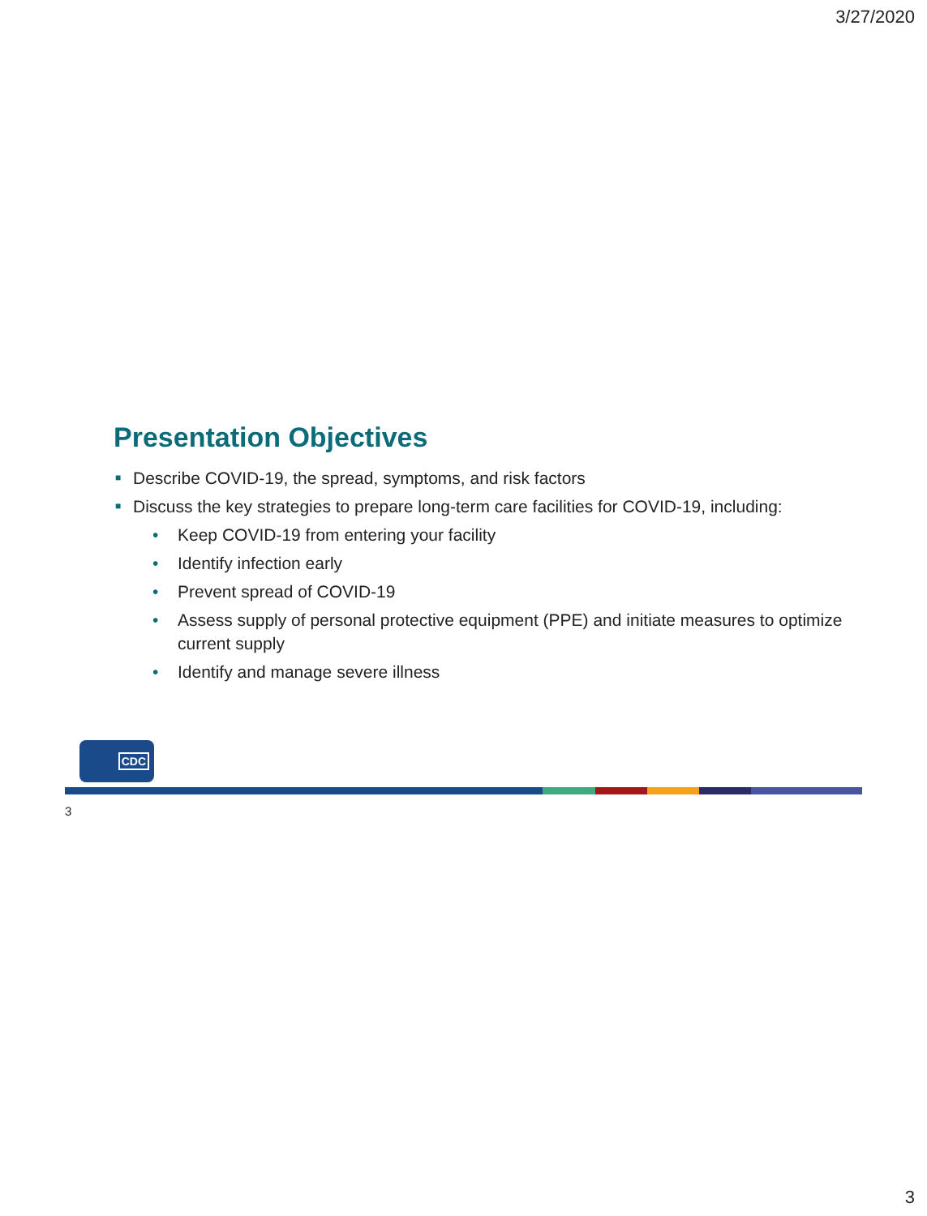3/27/2020
Presentation Objectives
■ Describe COVID-19, the spread, symptoms, and risk factors
■ Discuss the key strategies to prepare long-term care facilities for COVID-19, including:
• Keep COVID-19 from entering your facility
• Identify infection early
• Prevent spread of COVID-19
• Assess supply of personal protective equipment (PPE) and initiate measures to optimize current supply
• Identify and manage severe illness
CDC
3
3